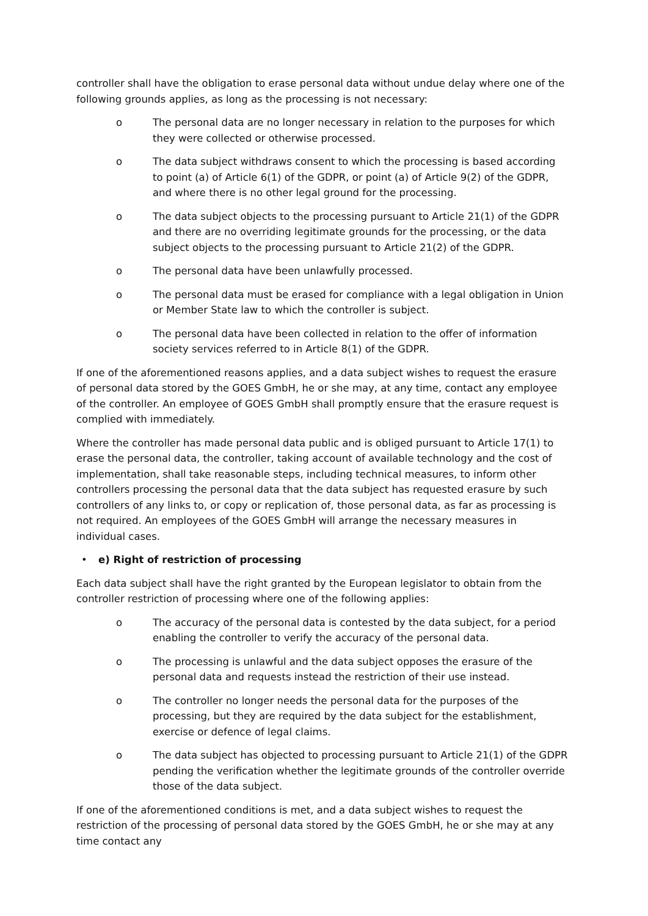controller shall have the obligation to erase personal data without undue delay where one of the following grounds applies, as long as the processing is not necessary:
o The personal data are no longer necessary in relation to the purposes for which they were collected or otherwise processed.
o The data subject withdraws consent to which the processing is based according to point (a) of Article 6(1) of the GDPR, or point (a) of Article 9(2) of the GDPR, and where there is no other legal ground for the processing.
o The data subject objects to the processing pursuant to Article 21(1) of the GDPR and there are no overriding legitimate grounds for the processing, or the data subject objects to the processing pursuant to Article 21(2) of the GDPR.
o The personal data have been unlawfully processed.
o The personal data must be erased for compliance with a legal obligation in Union or Member State law to which the controller is subject.
o The personal data have been collected in relation to the offer of information society services referred to in Article 8(1) of the GDPR.
If one of the aforementioned reasons applies, and a data subject wishes to request the erasure of personal data stored by the GOES GmbH, he or she may, at any time, contact any employee of the controller. An employee of GOES GmbH shall promptly ensure that the erasure request is complied with immediately.
Where the controller has made personal data public and is obliged pursuant to Article 17(1) to erase the personal data, the controller, taking account of available technology and the cost of implementation, shall take reasonable steps, including technical measures, to inform other controllers processing the personal data that the data subject has requested erasure by such controllers of any links to, or copy or replication of, those personal data, as far as processing is not required. An employees of the GOES GmbH will arrange the necessary measures in individual cases.
• e) Right of restriction of processing
Each data subject shall have the right granted by the European legislator to obtain from the controller restriction of processing where one of the following applies:
o The accuracy of the personal data is contested by the data subject, for a period enabling the controller to verify the accuracy of the personal data.
o The processing is unlawful and the data subject opposes the erasure of the personal data and requests instead the restriction of their use instead.
o The controller no longer needs the personal data for the purposes of the processing, but they are required by the data subject for the establishment, exercise or defence of legal claims.
o The data subject has objected to processing pursuant to Article 21(1) of the GDPR pending the verification whether the legitimate grounds of the controller override those of the data subject.
If one of the aforementioned conditions is met, and a data subject wishes to request the restriction of the processing of personal data stored by the GOES GmbH, he or she may at any time contact any